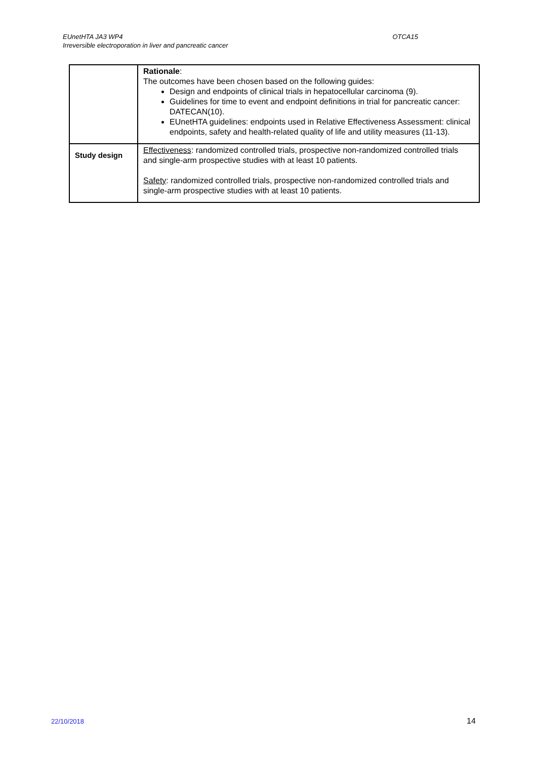EUnetHTA JA3 WP4 OTCA15
Irreversible electroporation in liver and pancreatic cancer
| | Rationale : The outcomes have been chosen based on the following guides: Design and endpoints of clinical trials in hepatocellular carcinoma (9). Guidelines for time to event and endpoint definitions in trial for pancreatic cancer: DATECAN(10). EUnetHTA guidelines: endpoints used in Relative Effectiveness Assessment: clinical endpoints, safety and health-related quality of life and utility measures (11-13). |
| Study design | Effectiveness : randomized controlled trials, prospective non-randomized controlled trials and single-arm prospective studies with at least 10 patients. Safety : randomized controlled trials, prospective non-randomized controlled trials and single-arm prospective studies with at least 10 patients. |
22/10/2018 14